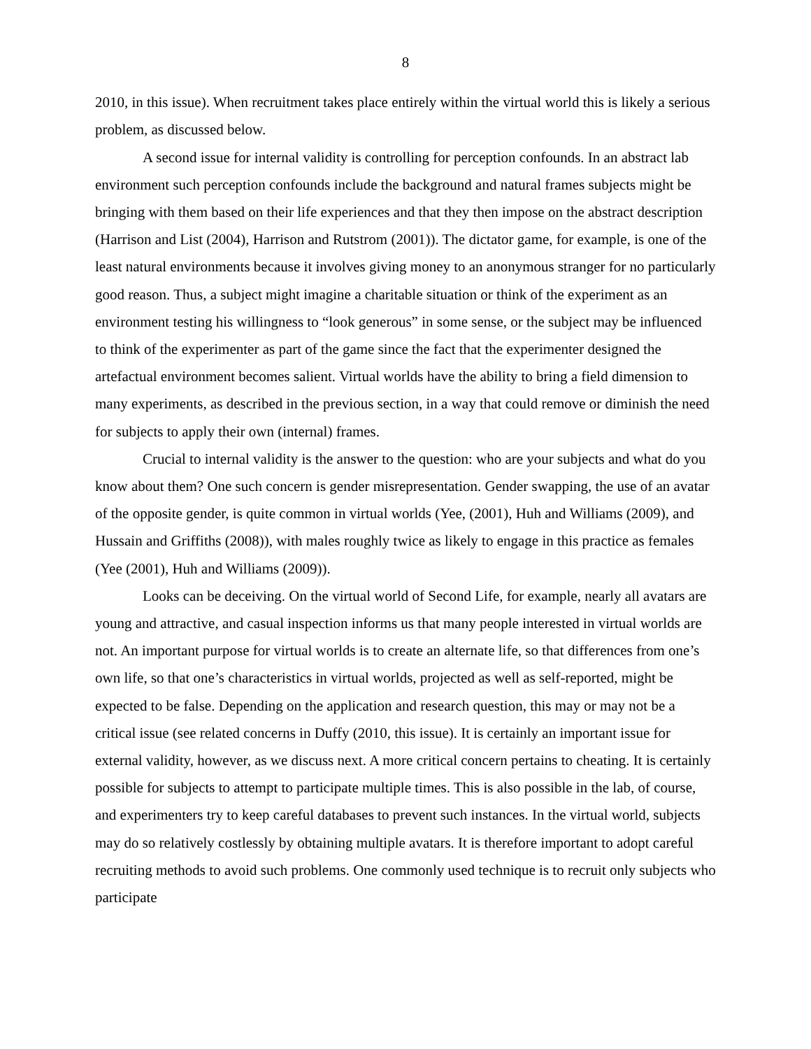8
2010, in this issue). When recruitment takes place entirely within the virtual world this is likely a serious problem, as discussed below.
A second issue for internal validity is controlling for perception confounds. In an abstract lab environment such perception confounds include the background and natural frames subjects might be bringing with them based on their life experiences and that they then impose on the abstract description (Harrison and List (2004), Harrison and Rutstrom (2001)). The dictator game, for example, is one of the least natural environments because it involves giving money to an anonymous stranger for no particularly good reason. Thus, a subject might imagine a charitable situation or think of the experiment as an environment testing his willingness to “look generous” in some sense, or the subject may be influenced to think of the experimenter as part of the game since the fact that the experimenter designed the artefactual environment becomes salient. Virtual worlds have the ability to bring a field dimension to many experiments, as described in the previous section, in a way that could remove or diminish the need for subjects to apply their own (internal) frames.
Crucial to internal validity is the answer to the question: who are your subjects and what do you know about them? One such concern is gender misrepresentation. Gender swapping, the use of an avatar of the opposite gender, is quite common in virtual worlds (Yee, (2001), Huh and Williams (2009), and Hussain and Griffiths (2008)), with males roughly twice as likely to engage in this practice as females (Yee (2001), Huh and Williams (2009)).
Looks can be deceiving. On the virtual world of Second Life, for example, nearly all avatars are young and attractive, and casual inspection informs us that many people interested in virtual worlds are not. An important purpose for virtual worlds is to create an alternate life, so that differences from one’s own life, so that one’s characteristics in virtual worlds, projected as well as self-reported, might be expected to be false. Depending on the application and research question, this may or may not be a critical issue (see related concerns in Duffy (2010, this issue). It is certainly an important issue for external validity, however, as we discuss next. A more critical concern pertains to cheating. It is certainly possible for subjects to attempt to participate multiple times. This is also possible in the lab, of course, and experimenters try to keep careful databases to prevent such instances. In the virtual world, subjects may do so relatively costlessly by obtaining multiple avatars. It is therefore important to adopt careful recruiting methods to avoid such problems. One commonly used technique is to recruit only subjects who participate